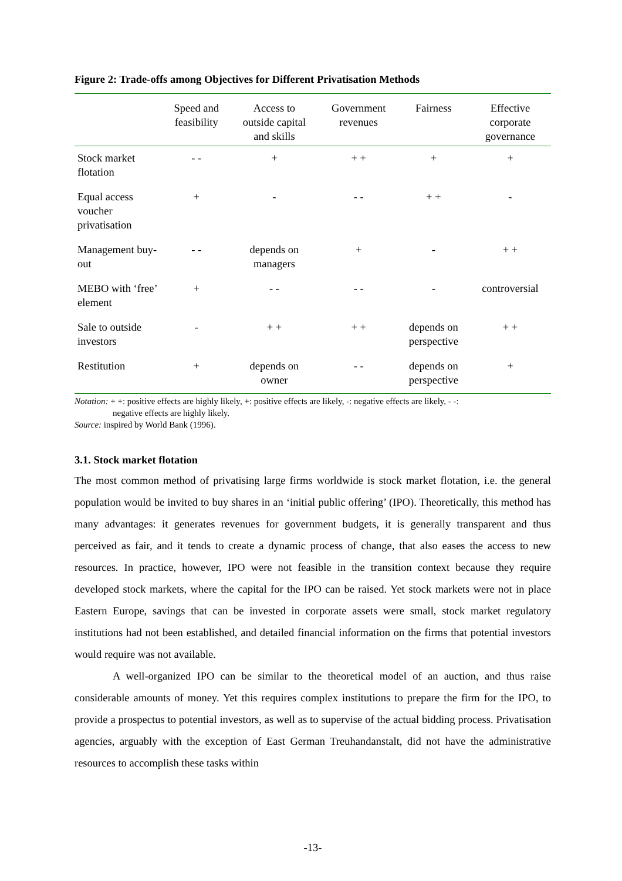Figure 2: Trade-offs among Objectives for Different Privatisation Methods
| | Speed and feasibility | Access to outside capital and skills | Government revenues | Fairness | Effective corporate governance |
| --- | --- | --- | --- | --- | --- |
| Stock market flotation | - - | + | + + | + | + |
| Equal access voucher privatisation | + | - | - - | + + | - |
| Management buy-out | - - | depends on managers | + | - | + + |
| MEBO with ‘free’ element | + | - - | - - | - | controversial |
| Sale to outside investors | - | + + | + + | depends on perspective | + + |
| Restitution | + | depends on owner | - - | depends on perspective | + |
Notation: + +: positive effects are highly likely, +: positive effects are likely, -: negative effects are likely, - -:
negative effects are highly likely.
Source: inspired by World Bank (1996).
3.1. Stock market flotation
The most common method of privatising large firms worldwide is stock market flotation, i.e. the general population would be invited to buy shares in an ‘initial public offering’ (IPO). Theoretically, this method has many advantages: it generates revenues for government budgets, it is generally transparent and thus perceived as fair, and it tends to create a dynamic process of change, that also eases the access to new resources. In practice, however, IPO were not feasible in the transition context because they require developed stock markets, where the capital for the IPO can be raised. Yet stock markets were not in place Eastern Europe, savings that can be invested in corporate assets were small, stock market regulatory institutions had not been established, and detailed financial information on the firms that potential investors would require was not available.
A well-organized IPO can be similar to the theoretical model of an auction, and thus raise considerable amounts of money. Yet this requires complex institutions to prepare the firm for the IPO, to provide a prospectus to potential investors, as well as to supervise of the actual bidding process. Privatisation agencies, arguably with the exception of East German Treuhandanstalt, did not have the administrative resources to accomplish these tasks within
-13-